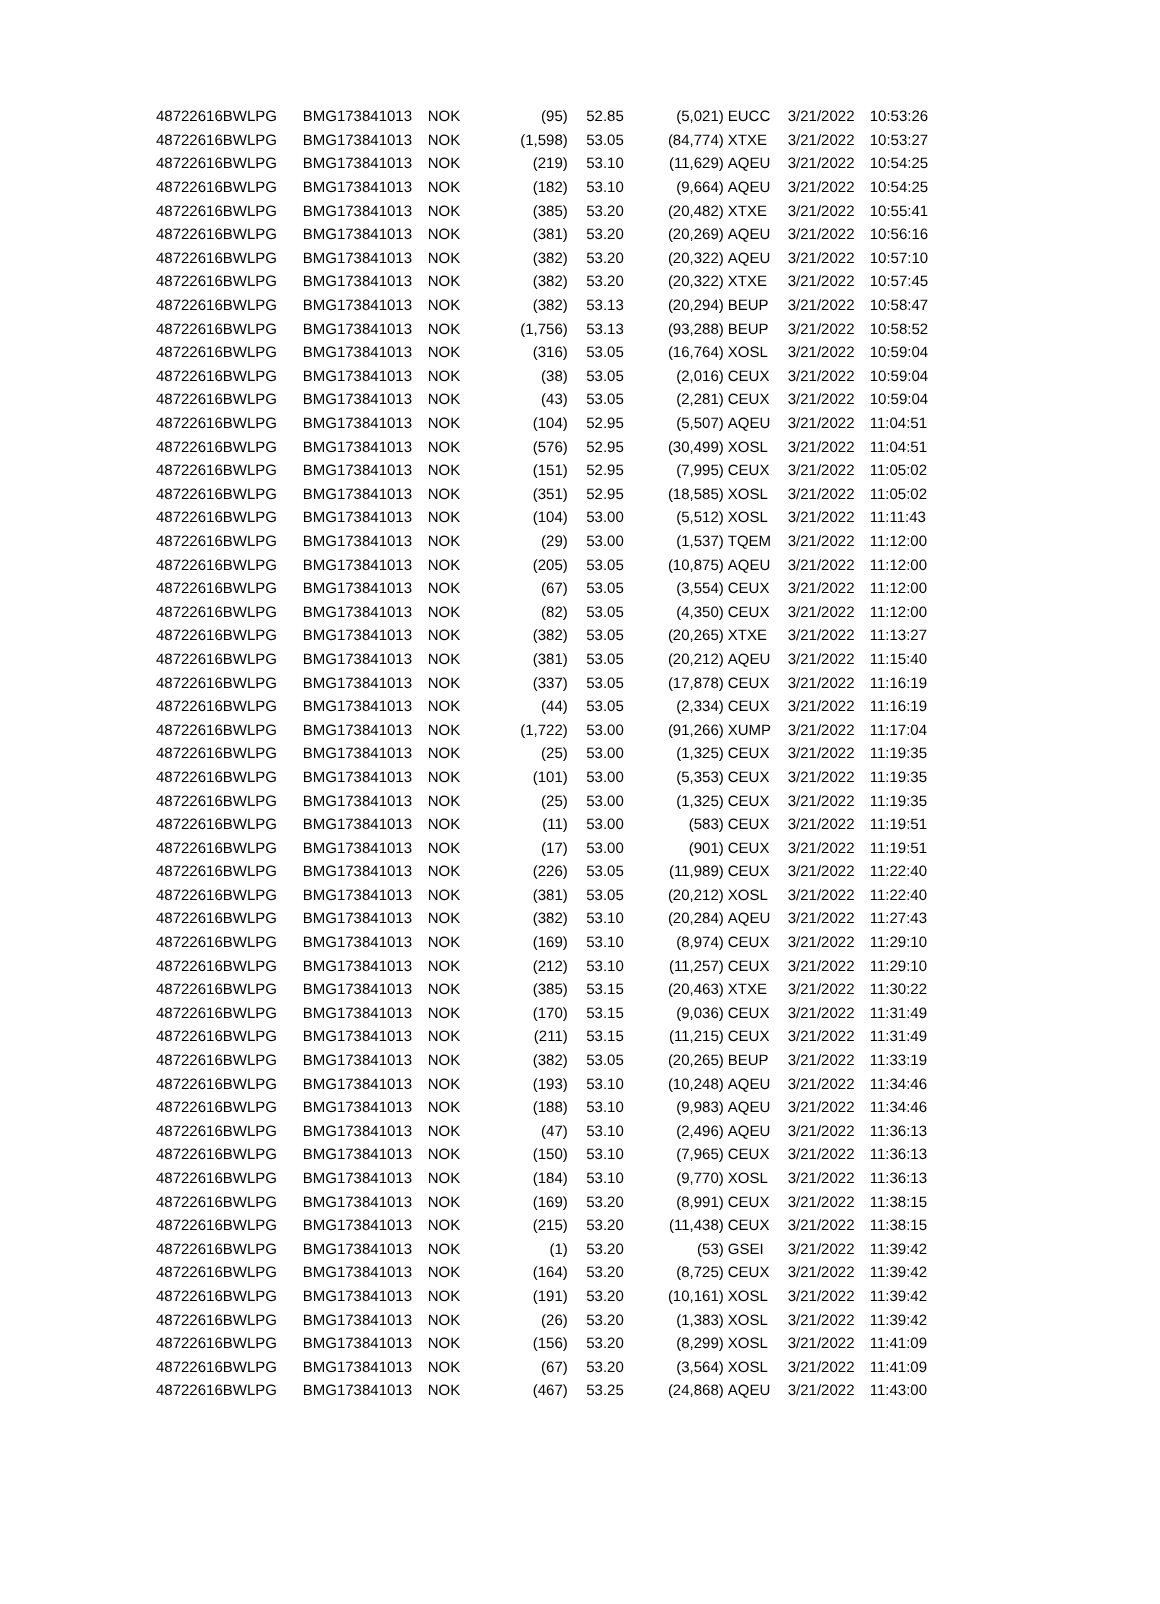| 48722616 | BWLPG | BMG173841013 | NOK | (95) | 52.85 | (5,021) | EUCC | 3/21/2022 | 10:53:26 |
| 48722616 | BWLPG | BMG173841013 | NOK | (1,598) | 53.05 | (84,774) | XTXE | 3/21/2022 | 10:53:27 |
| 48722616 | BWLPG | BMG173841013 | NOK | (219) | 53.10 | (11,629) | AQEU | 3/21/2022 | 10:54:25 |
| 48722616 | BWLPG | BMG173841013 | NOK | (182) | 53.10 | (9,664) | AQEU | 3/21/2022 | 10:54:25 |
| 48722616 | BWLPG | BMG173841013 | NOK | (385) | 53.20 | (20,482) | XTXE | 3/21/2022 | 10:55:41 |
| 48722616 | BWLPG | BMG173841013 | NOK | (381) | 53.20 | (20,269) | AQEU | 3/21/2022 | 10:56:16 |
| 48722616 | BWLPG | BMG173841013 | NOK | (382) | 53.20 | (20,322) | AQEU | 3/21/2022 | 10:57:10 |
| 48722616 | BWLPG | BMG173841013 | NOK | (382) | 53.20 | (20,322) | XTXE | 3/21/2022 | 10:57:45 |
| 48722616 | BWLPG | BMG173841013 | NOK | (382) | 53.13 | (20,294) | BEUP | 3/21/2022 | 10:58:47 |
| 48722616 | BWLPG | BMG173841013 | NOK | (1,756) | 53.13 | (93,288) | BEUP | 3/21/2022 | 10:58:52 |
| 48722616 | BWLPG | BMG173841013 | NOK | (316) | 53.05 | (16,764) | XOSL | 3/21/2022 | 10:59:04 |
| 48722616 | BWLPG | BMG173841013 | NOK | (38) | 53.05 | (2,016) | CEUX | 3/21/2022 | 10:59:04 |
| 48722616 | BWLPG | BMG173841013 | NOK | (43) | 53.05 | (2,281) | CEUX | 3/21/2022 | 10:59:04 |
| 48722616 | BWLPG | BMG173841013 | NOK | (104) | 52.95 | (5,507) | AQEU | 3/21/2022 | 11:04:51 |
| 48722616 | BWLPG | BMG173841013 | NOK | (576) | 52.95 | (30,499) | XOSL | 3/21/2022 | 11:04:51 |
| 48722616 | BWLPG | BMG173841013 | NOK | (151) | 52.95 | (7,995) | CEUX | 3/21/2022 | 11:05:02 |
| 48722616 | BWLPG | BMG173841013 | NOK | (351) | 52.95 | (18,585) | XOSL | 3/21/2022 | 11:05:02 |
| 48722616 | BWLPG | BMG173841013 | NOK | (104) | 53.00 | (5,512) | XOSL | 3/21/2022 | 11:11:43 |
| 48722616 | BWLPG | BMG173841013 | NOK | (29) | 53.00 | (1,537) | TQEM | 3/21/2022 | 11:12:00 |
| 48722616 | BWLPG | BMG173841013 | NOK | (205) | 53.05 | (10,875) | AQEU | 3/21/2022 | 11:12:00 |
| 48722616 | BWLPG | BMG173841013 | NOK | (67) | 53.05 | (3,554) | CEUX | 3/21/2022 | 11:12:00 |
| 48722616 | BWLPG | BMG173841013 | NOK | (82) | 53.05 | (4,350) | CEUX | 3/21/2022 | 11:12:00 |
| 48722616 | BWLPG | BMG173841013 | NOK | (382) | 53.05 | (20,265) | XTXE | 3/21/2022 | 11:13:27 |
| 48722616 | BWLPG | BMG173841013 | NOK | (381) | 53.05 | (20,212) | AQEU | 3/21/2022 | 11:15:40 |
| 48722616 | BWLPG | BMG173841013 | NOK | (337) | 53.05 | (17,878) | CEUX | 3/21/2022 | 11:16:19 |
| 48722616 | BWLPG | BMG173841013 | NOK | (44) | 53.05 | (2,334) | CEUX | 3/21/2022 | 11:16:19 |
| 48722616 | BWLPG | BMG173841013 | NOK | (1,722) | 53.00 | (91,266) | XUMP | 3/21/2022 | 11:17:04 |
| 48722616 | BWLPG | BMG173841013 | NOK | (25) | 53.00 | (1,325) | CEUX | 3/21/2022 | 11:19:35 |
| 48722616 | BWLPG | BMG173841013 | NOK | (101) | 53.00 | (5,353) | CEUX | 3/21/2022 | 11:19:35 |
| 48722616 | BWLPG | BMG173841013 | NOK | (25) | 53.00 | (1,325) | CEUX | 3/21/2022 | 11:19:35 |
| 48722616 | BWLPG | BMG173841013 | NOK | (11) | 53.00 | (583) | CEUX | 3/21/2022 | 11:19:51 |
| 48722616 | BWLPG | BMG173841013 | NOK | (17) | 53.00 | (901) | CEUX | 3/21/2022 | 11:19:51 |
| 48722616 | BWLPG | BMG173841013 | NOK | (226) | 53.05 | (11,989) | CEUX | 3/21/2022 | 11:22:40 |
| 48722616 | BWLPG | BMG173841013 | NOK | (381) | 53.05 | (20,212) | XOSL | 3/21/2022 | 11:22:40 |
| 48722616 | BWLPG | BMG173841013 | NOK | (382) | 53.10 | (20,284) | AQEU | 3/21/2022 | 11:27:43 |
| 48722616 | BWLPG | BMG173841013 | NOK | (169) | 53.10 | (8,974) | CEUX | 3/21/2022 | 11:29:10 |
| 48722616 | BWLPG | BMG173841013 | NOK | (212) | 53.10 | (11,257) | CEUX | 3/21/2022 | 11:29:10 |
| 48722616 | BWLPG | BMG173841013 | NOK | (385) | 53.15 | (20,463) | XTXE | 3/21/2022 | 11:30:22 |
| 48722616 | BWLPG | BMG173841013 | NOK | (170) | 53.15 | (9,036) | CEUX | 3/21/2022 | 11:31:49 |
| 48722616 | BWLPG | BMG173841013 | NOK | (211) | 53.15 | (11,215) | CEUX | 3/21/2022 | 11:31:49 |
| 48722616 | BWLPG | BMG173841013 | NOK | (382) | 53.05 | (20,265) | BEUP | 3/21/2022 | 11:33:19 |
| 48722616 | BWLPG | BMG173841013 | NOK | (193) | 53.10 | (10,248) | AQEU | 3/21/2022 | 11:34:46 |
| 48722616 | BWLPG | BMG173841013 | NOK | (188) | 53.10 | (9,983) | AQEU | 3/21/2022 | 11:34:46 |
| 48722616 | BWLPG | BMG173841013 | NOK | (47) | 53.10 | (2,496) | AQEU | 3/21/2022 | 11:36:13 |
| 48722616 | BWLPG | BMG173841013 | NOK | (150) | 53.10 | (7,965) | CEUX | 3/21/2022 | 11:36:13 |
| 48722616 | BWLPG | BMG173841013 | NOK | (184) | 53.10 | (9,770) | XOSL | 3/21/2022 | 11:36:13 |
| 48722616 | BWLPG | BMG173841013 | NOK | (169) | 53.20 | (8,991) | CEUX | 3/21/2022 | 11:38:15 |
| 48722616 | BWLPG | BMG173841013 | NOK | (215) | 53.20 | (11,438) | CEUX | 3/21/2022 | 11:38:15 |
| 48722616 | BWLPG | BMG173841013 | NOK | (1) | 53.20 | (53) | GSEI | 3/21/2022 | 11:39:42 |
| 48722616 | BWLPG | BMG173841013 | NOK | (164) | 53.20 | (8,725) | CEUX | 3/21/2022 | 11:39:42 |
| 48722616 | BWLPG | BMG173841013 | NOK | (191) | 53.20 | (10,161) | XOSL | 3/21/2022 | 11:39:42 |
| 48722616 | BWLPG | BMG173841013 | NOK | (26) | 53.20 | (1,383) | XOSL | 3/21/2022 | 11:39:42 |
| 48722616 | BWLPG | BMG173841013 | NOK | (156) | 53.20 | (8,299) | XOSL | 3/21/2022 | 11:41:09 |
| 48722616 | BWLPG | BMG173841013 | NOK | (67) | 53.20 | (3,564) | XOSL | 3/21/2022 | 11:41:09 |
| 48722616 | BWLPG | BMG173841013 | NOK | (467) | 53.25 | (24,868) | AQEU | 3/21/2022 | 11:43:00 |